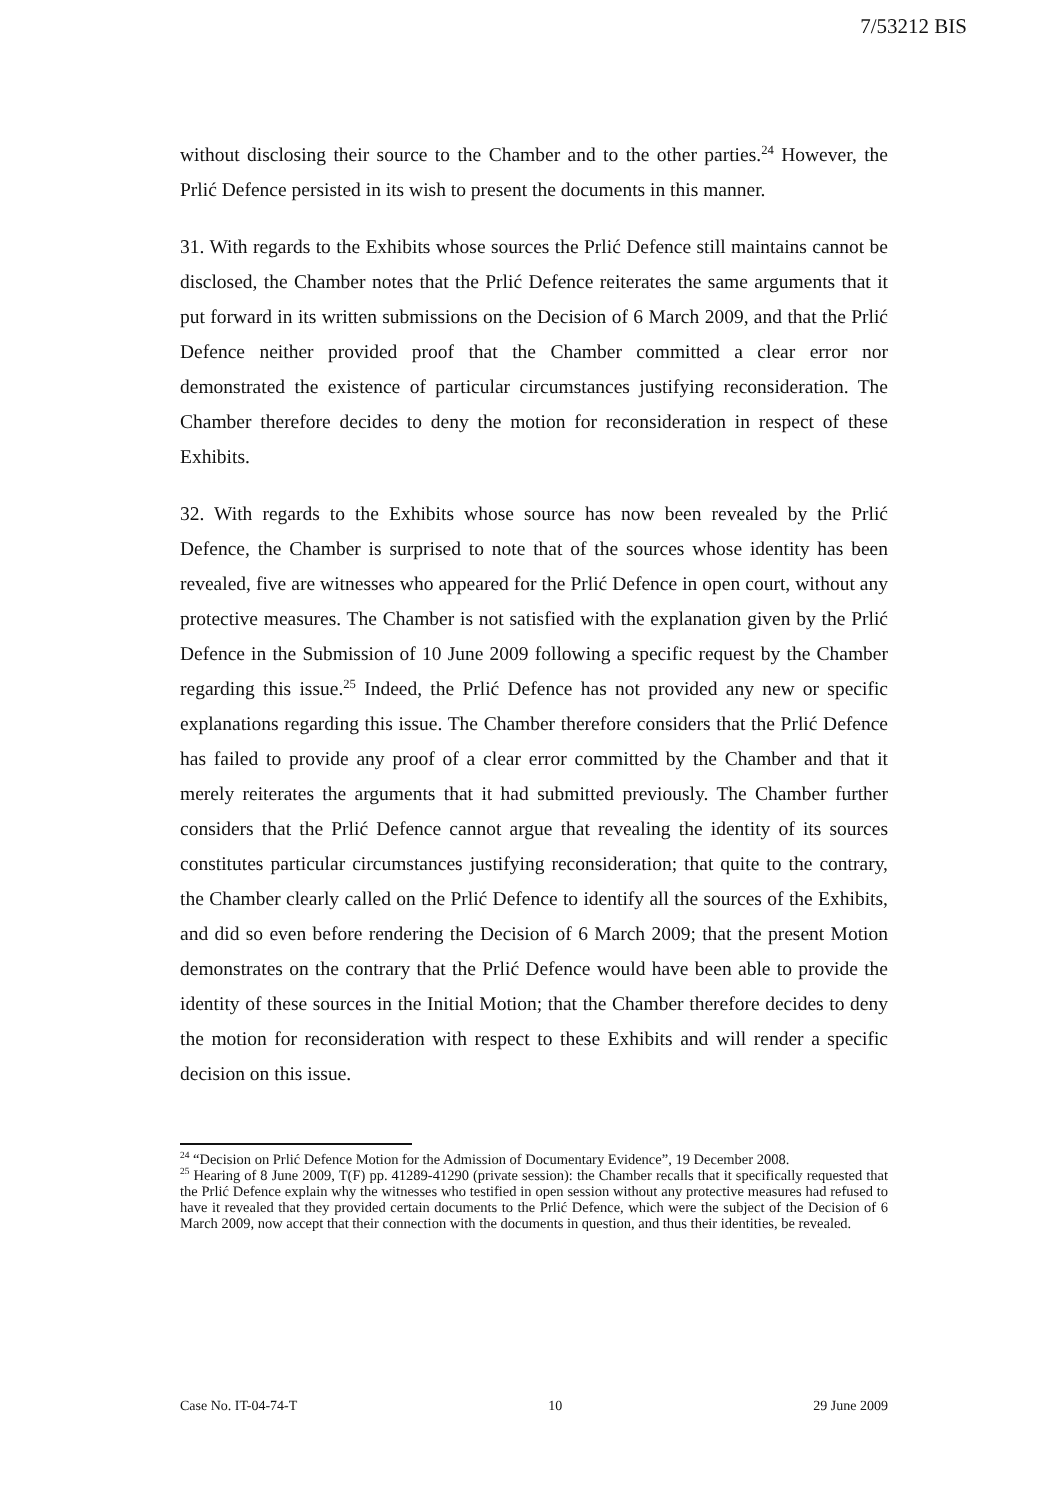7/53212 BIS
without disclosing their source to the Chamber and to the other parties.<sup>24</sup> However, the Prlić Defence persisted in its wish to present the documents in this manner.
31. With regards to the Exhibits whose sources the Prlić Defence still maintains cannot be disclosed, the Chamber notes that the Prlić Defence reiterates the same arguments that it put forward in its written submissions on the Decision of 6 March 2009, and that the Prlić Defence neither provided proof that the Chamber committed a clear error nor demonstrated the existence of particular circumstances justifying reconsideration. The Chamber therefore decides to deny the motion for reconsideration in respect of these Exhibits.
32. With regards to the Exhibits whose source has now been revealed by the Prlić Defence, the Chamber is surprised to note that of the sources whose identity has been revealed, five are witnesses who appeared for the Prlić Defence in open court, without any protective measures. The Chamber is not satisfied with the explanation given by the Prlić Defence in the Submission of 10 June 2009 following a specific request by the Chamber regarding this issue.<sup>25</sup> Indeed, the Prlić Defence has not provided any new or specific explanations regarding this issue. The Chamber therefore considers that the Prlić Defence has failed to provide any proof of a clear error committed by the Chamber and that it merely reiterates the arguments that it had submitted previously. The Chamber further considers that the Prlić Defence cannot argue that revealing the identity of its sources constitutes particular circumstances justifying reconsideration; that quite to the contrary, the Chamber clearly called on the Prlić Defence to identify all the sources of the Exhibits, and did so even before rendering the Decision of 6 March 2009; that the present Motion demonstrates on the contrary that the Prlić Defence would have been able to provide the identity of these sources in the Initial Motion; that the Chamber therefore decides to deny the motion for reconsideration with respect to these Exhibits and will render a specific decision on this issue.
<sup>24</sup> “Decision on Prlić Defence Motion for the Admission of Documentary Evidence”, 19 December 2008.
<sup>25</sup> Hearing of 8 June 2009, T(F) pp. 41289-41290 (private session): the Chamber recalls that it specifically requested that the Prlić Defence explain why the witnesses who testified in open session without any protective measures had refused to have it revealed that they provided certain documents to the Prlić Defence, which were the subject of the Decision of 6 March 2009, now accept that their connection with the documents in question, and thus their identities, be revealed.
Case No. IT-04-74-T 10 29 June 2009